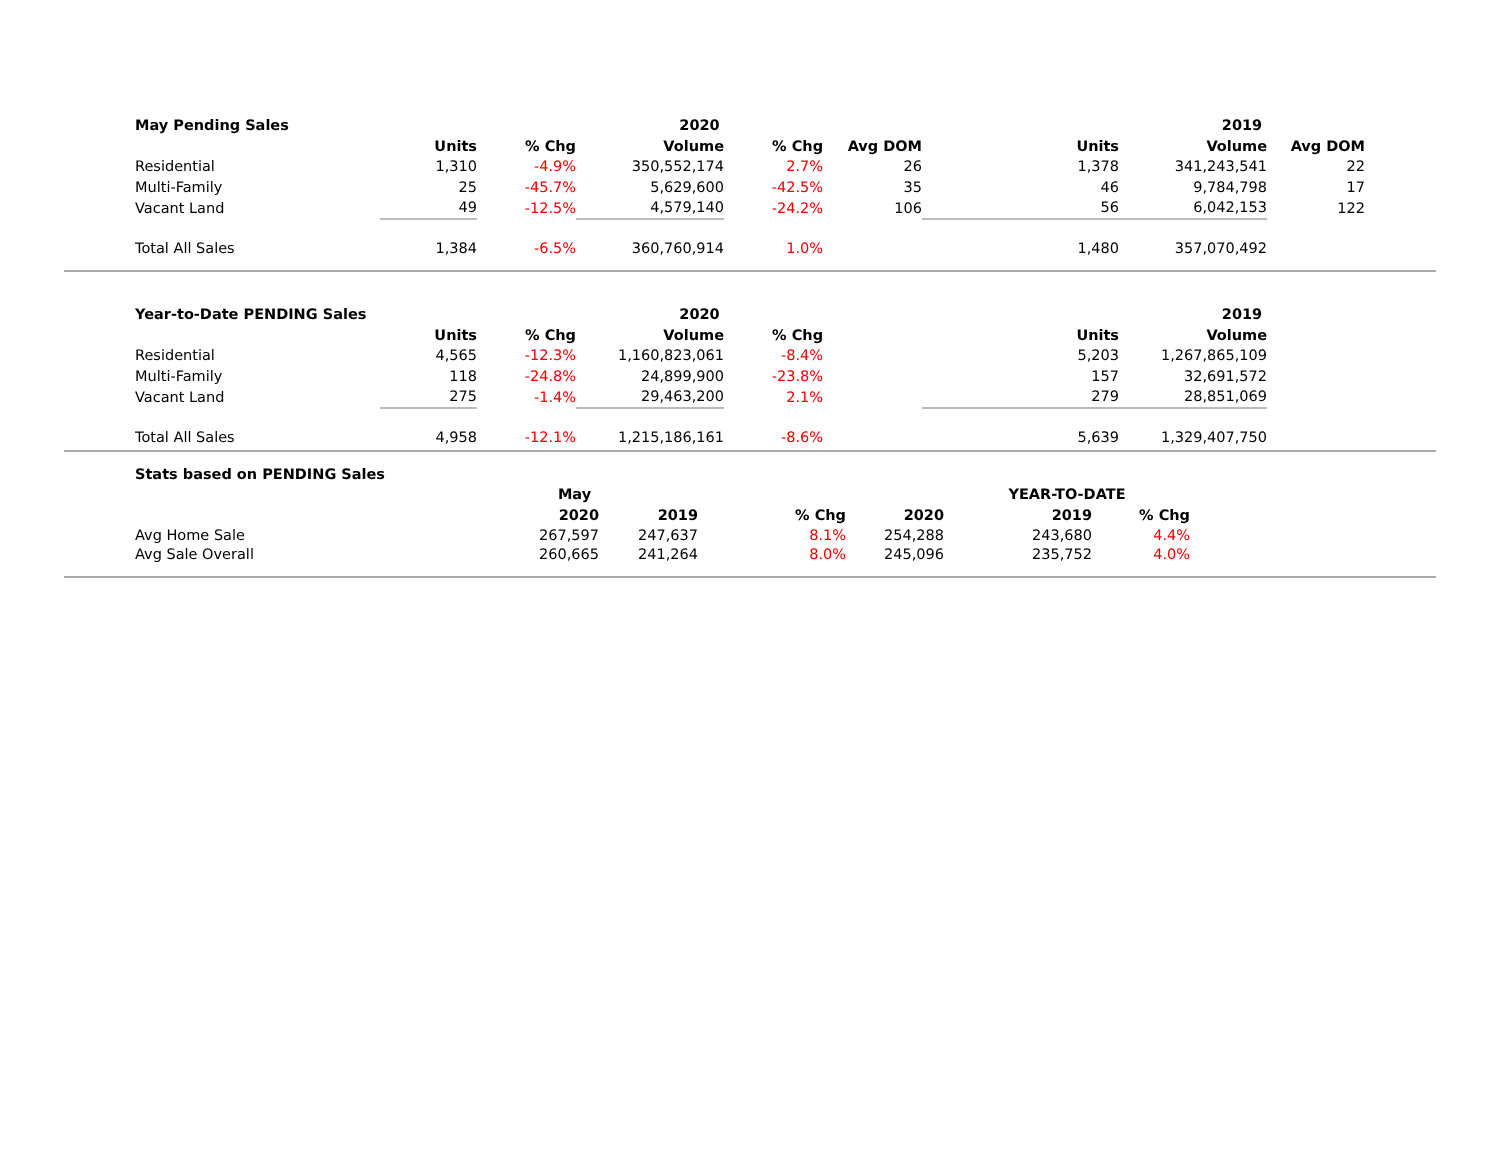| | May Pending Sales | | | 2020 | | | | 2019 | | |
| | | Units | % Chg | Volume | % Chg | Avg DOM | Units | Volume | Avg DOM | |
| | Residential | 1,310 | -4.9% | 350,552,174 | 2.7% | 26 | 1,378 | 341,243,541 | 22 | |
| | Multi-Family | 25 | -45.7% | 5,629,600 | -42.5% | 35 | 46 | 9,784,798 | 17 | |
| | Vacant Land | 49 | -12.5% | 4,579,140 | -24.2% | 106 | 56 | 6,042,153 | 122 | |
| | Total All Sales | 1,384 | -6.5% | 360,760,914 | 1.0% | | 1,480 | 357,070,492 | | |
| | Year-to-Date PENDING Sales | | | 2020 | | | | 2019 | | |
| | | Units | % Chg | Volume | % Chg | | Units | Volume | | |
| | Residential | 4,565 | -12.3% | 1,160,823,061 | -8.4% | | 5,203 | 1,267,865,109 | | |
| | Multi-Family | 118 | -24.8% | 24,899,900 | -23.8% | | 157 | 32,691,572 | | |
| | Vacant Land | 275 | -1.4% | 29,463,200 | 2.1% | | 279 | 28,851,069 | | |
| | Total All Sales | 4,958 | -12.1% | 1,215,186,161 | -8.6% | | 5,639 | 1,329,407,750 | | |
| | Stats based on PENDING Sales | | | | | | | |
| | | May | | | | YEAR-TO-DATE | | |
| | | 2020 | 2019 | % Chg | 2020 | 2019 | % Chg | |
| | Avg Home Sale | 267,597 | 247,637 | 8.1% | 254,288 | 243,680 | 4.4% | |
| | Avg Sale Overall | 260,665 | 241,264 | 8.0% | 245,096 | 235,752 | 4.0% | |